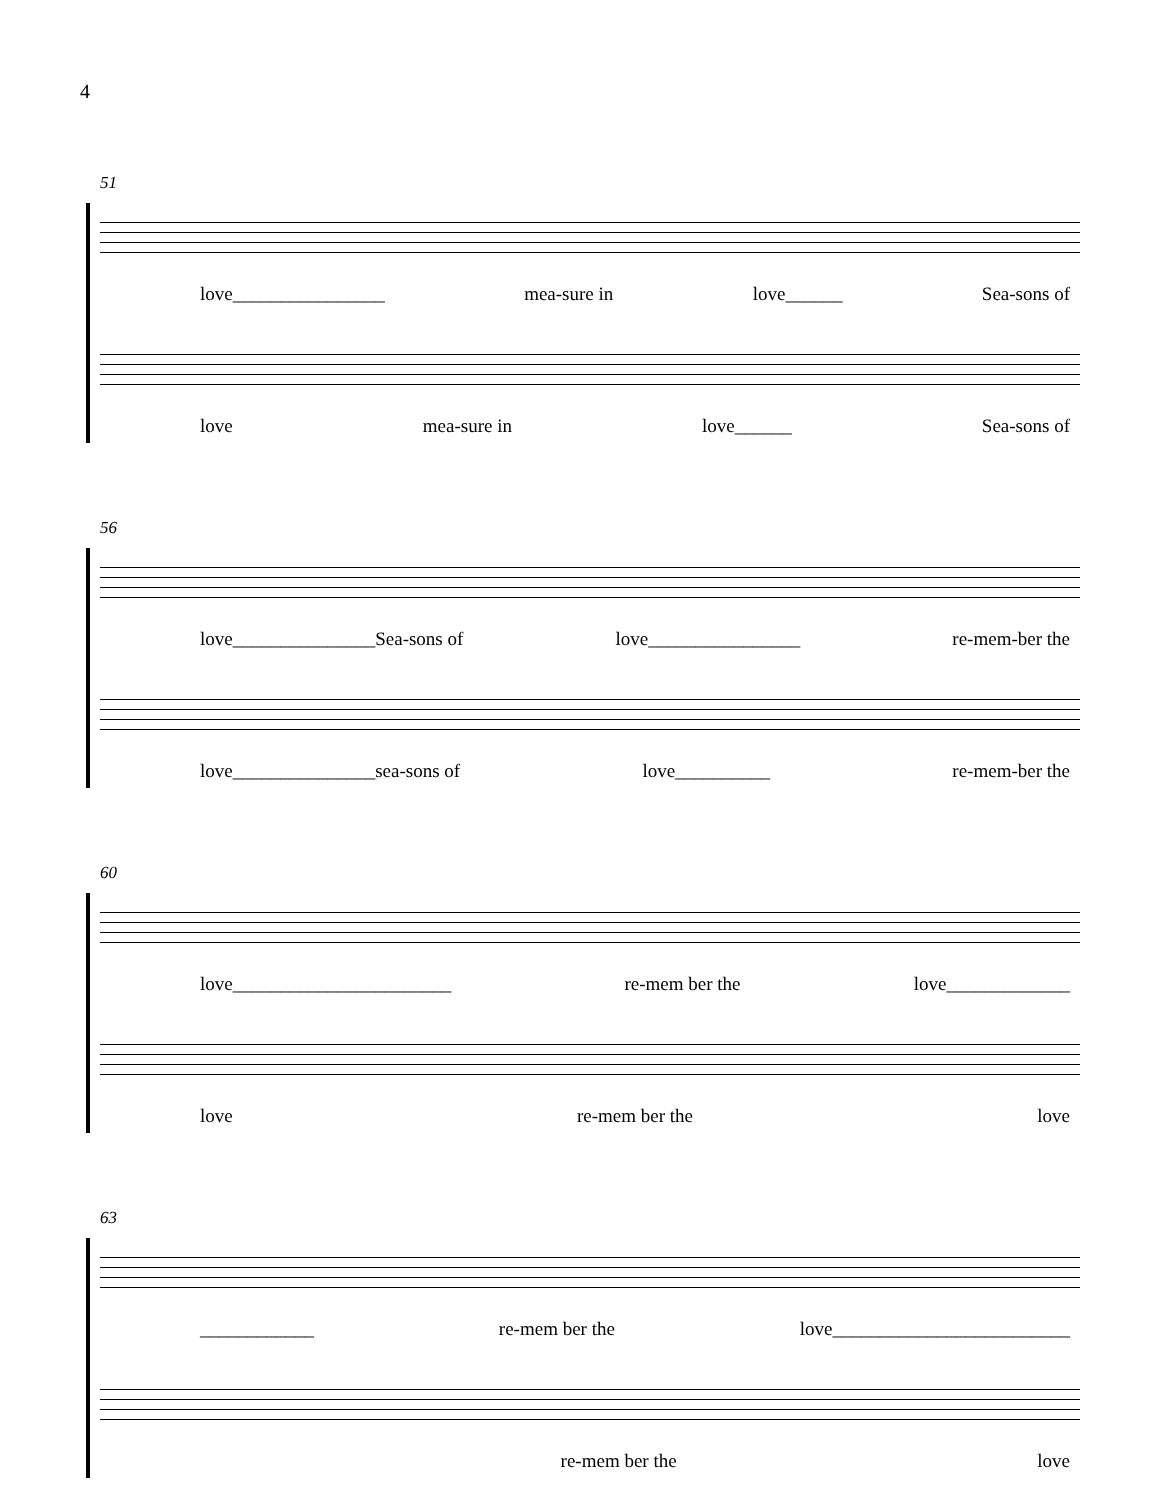4
51
love________________ mea-sure in love______ Sea-sons of
love mea-sure in love______ Sea-sons of
56
love_______________Sea-sons of love________________ re-mem-ber the
love_______________sea-sons of love__________ re-mem-ber the
60
love_______________________ re-mem ber the love_____________
love re-mem ber the love
63
____________ re-mem ber the love_________________________
re-mem ber the love